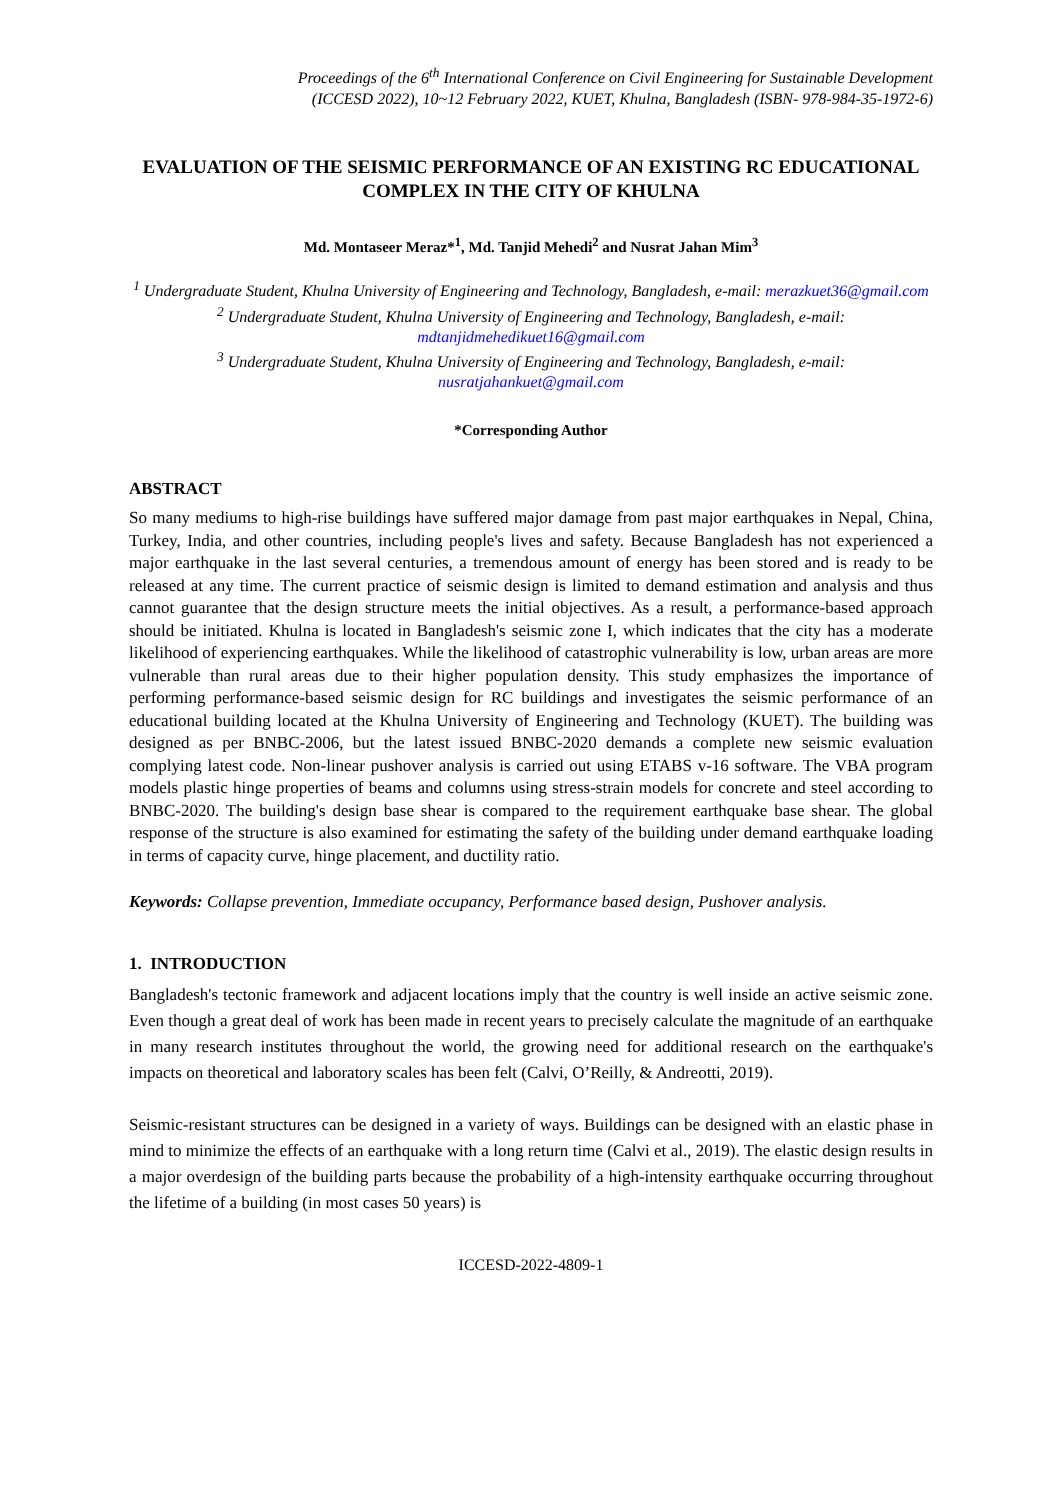Proceedings of the 6<sup>th</sup> International Conference on Civil Engineering for Sustainable Development
(ICCESD 2022), 10~12 February 2022, KUET, Khulna, Bangladesh (ISBN- 978-984-35-1972-6)
EVALUATION OF THE SEISMIC PERFORMANCE OF AN EXISTING RC EDUCATIONAL COMPLEX IN THE CITY OF KHULNA
Md. Montaseer Meraz*<sup>1</sup>, Md. Tanjid Mehedi<sup>2</sup> and Nusrat Jahan Mim<sup>3</sup>
<sup>1</sup> Undergraduate Student, Khulna University of Engineering and Technology, Bangladesh, e-mail: merazkuet36@gmail.com
<sup>2</sup> Undergraduate Student, Khulna University of Engineering and Technology, Bangladesh, e-mail: mdtanjidmehedikuet16@gmail.com
<sup>3</sup> Undergraduate Student, Khulna University of Engineering and Technology, Bangladesh, e-mail: nusratjahankuet@gmail.com
*Corresponding Author
ABSTRACT
So many mediums to high-rise buildings have suffered major damage from past major earthquakes in Nepal, China, Turkey, India, and other countries, including people's lives and safety. Because Bangladesh has not experienced a major earthquake in the last several centuries, a tremendous amount of energy has been stored and is ready to be released at any time. The current practice of seismic design is limited to demand estimation and analysis and thus cannot guarantee that the design structure meets the initial objectives. As a result, a performance-based approach should be initiated. Khulna is located in Bangladesh's seismic zone I, which indicates that the city has a moderate likelihood of experiencing earthquakes. While the likelihood of catastrophic vulnerability is low, urban areas are more vulnerable than rural areas due to their higher population density. This study emphasizes the importance of performing performance-based seismic design for RC buildings and investigates the seismic performance of an educational building located at the Khulna University of Engineering and Technology (KUET). The building was designed as per BNBC-2006, but the latest issued BNBC-2020 demands a complete new seismic evaluation complying latest code. Non-linear pushover analysis is carried out using ETABS v-16 software. The VBA program models plastic hinge properties of beams and columns using stress-strain models for concrete and steel according to BNBC-2020. The building's design base shear is compared to the requirement earthquake base shear. The global response of the structure is also examined for estimating the safety of the building under demand earthquake loading in terms of capacity curve, hinge placement, and ductility ratio.
Keywords: Collapse prevention, Immediate occupancy, Performance based design, Pushover analysis.
1. INTRODUCTION
Bangladesh's tectonic framework and adjacent locations imply that the country is well inside an active seismic zone. Even though a great deal of work has been made in recent years to precisely calculate the magnitude of an earthquake in many research institutes throughout the world, the growing need for additional research on the earthquake's impacts on theoretical and laboratory scales has been felt (Calvi, O’Reilly, & Andreotti, 2019).
Seismic-resistant structures can be designed in a variety of ways. Buildings can be designed with an elastic phase in mind to minimize the effects of an earthquake with a long return time (Calvi et al., 2019). The elastic design results in a major overdesign of the building parts because the probability of a high-intensity earthquake occurring throughout the lifetime of a building (in most cases 50 years) is
ICCESD-2022-4809-1